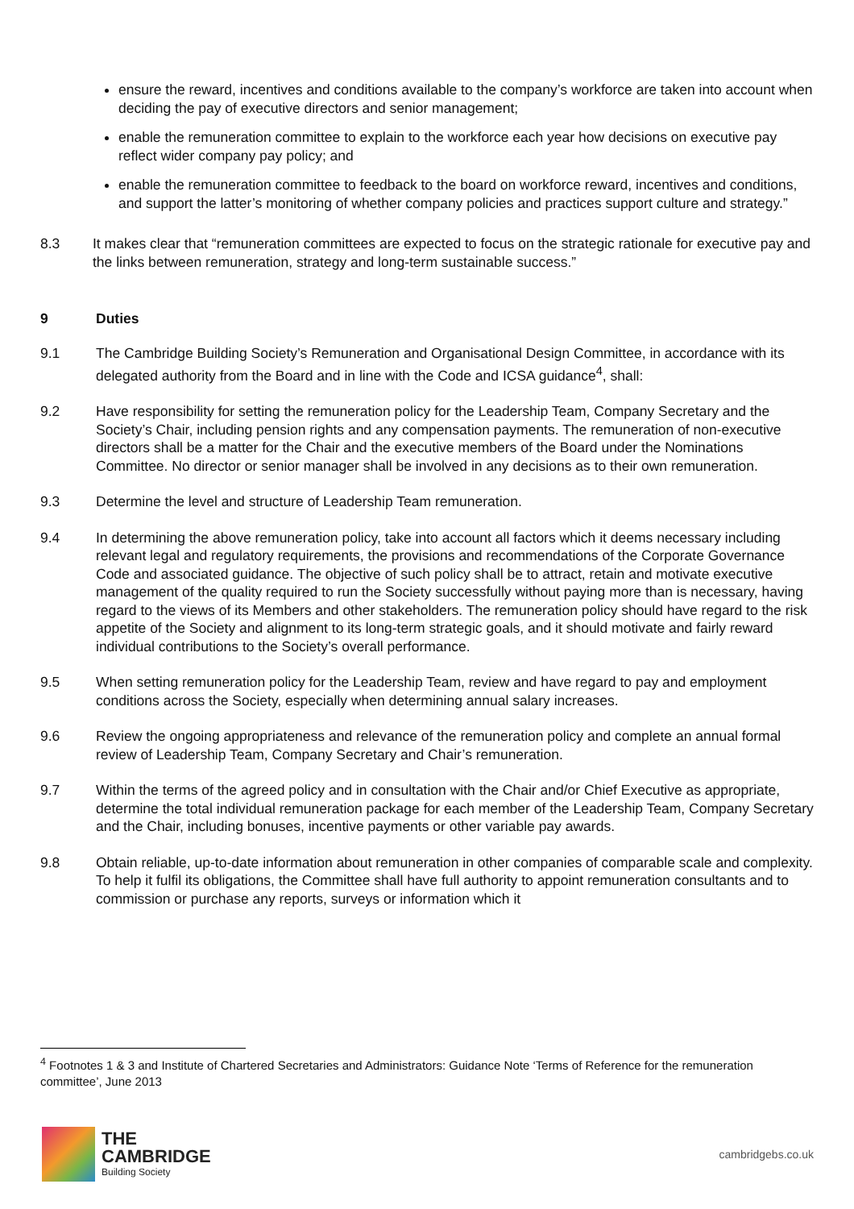ensure the reward, incentives and conditions available to the company’s workforce are taken into account when deciding the pay of executive directors and senior management;
enable the remuneration committee to explain to the workforce each year how decisions on executive pay reflect wider company pay policy; and
enable the remuneration committee to feedback to the board on workforce reward, incentives and conditions, and support the latter’s monitoring of whether company policies and practices support culture and strategy.”
8.3 It makes clear that “remuneration committees are expected to focus on the strategic rationale for executive pay and the links between remuneration, strategy and long-term sustainable success.”
9 Duties
9.1 The Cambridge Building Society’s Remuneration and Organisational Design Committee, in accordance with its delegated authority from the Board and in line with the Code and ICSA guidance<sup>4</sup>, shall:
9.2 Have responsibility for setting the remuneration policy for the Leadership Team, Company Secretary and the Society’s Chair, including pension rights and any compensation payments. The remuneration of non-executive directors shall be a matter for the Chair and the executive members of the Board under the Nominations Committee. No director or senior manager shall be involved in any decisions as to their own remuneration.
9.3 Determine the level and structure of Leadership Team remuneration.
9.4 In determining the above remuneration policy, take into account all factors which it deems necessary including relevant legal and regulatory requirements, the provisions and recommendations of the Corporate Governance Code and associated guidance. The objective of such policy shall be to attract, retain and motivate executive management of the quality required to run the Society successfully without paying more than is necessary, having regard to the views of its Members and other stakeholders. The remuneration policy should have regard to the risk appetite of the Society and alignment to its long-term strategic goals, and it should motivate and fairly reward individual contributions to the Society’s overall performance.
9.5 When setting remuneration policy for the Leadership Team, review and have regard to pay and employment conditions across the Society, especially when determining annual salary increases.
9.6 Review the ongoing appropriateness and relevance of the remuneration policy and complete an annual formal review of Leadership Team, Company Secretary and Chair’s remuneration.
9.7 Within the terms of the agreed policy and in consultation with the Chair and/or Chief Executive as appropriate, determine the total individual remuneration package for each member of the Leadership Team, Company Secretary and the Chair, including bonuses, incentive payments or other variable pay awards.
9.8 Obtain reliable, up-to-date information about remuneration in other companies of comparable scale and complexity. To help it fulfil its obligations, the Committee shall have full authority to appoint remuneration consultants and to commission or purchase any reports, surveys or information which it
<sup>4</sup> Footnotes 1 & 3 and Institute of Chartered Secretaries and Administrators: Guidance Note ‘Terms of Reference for the remuneration committee’, June 2013
THE
CAMBRIDGE
Building Society
cambridgebs.co.uk